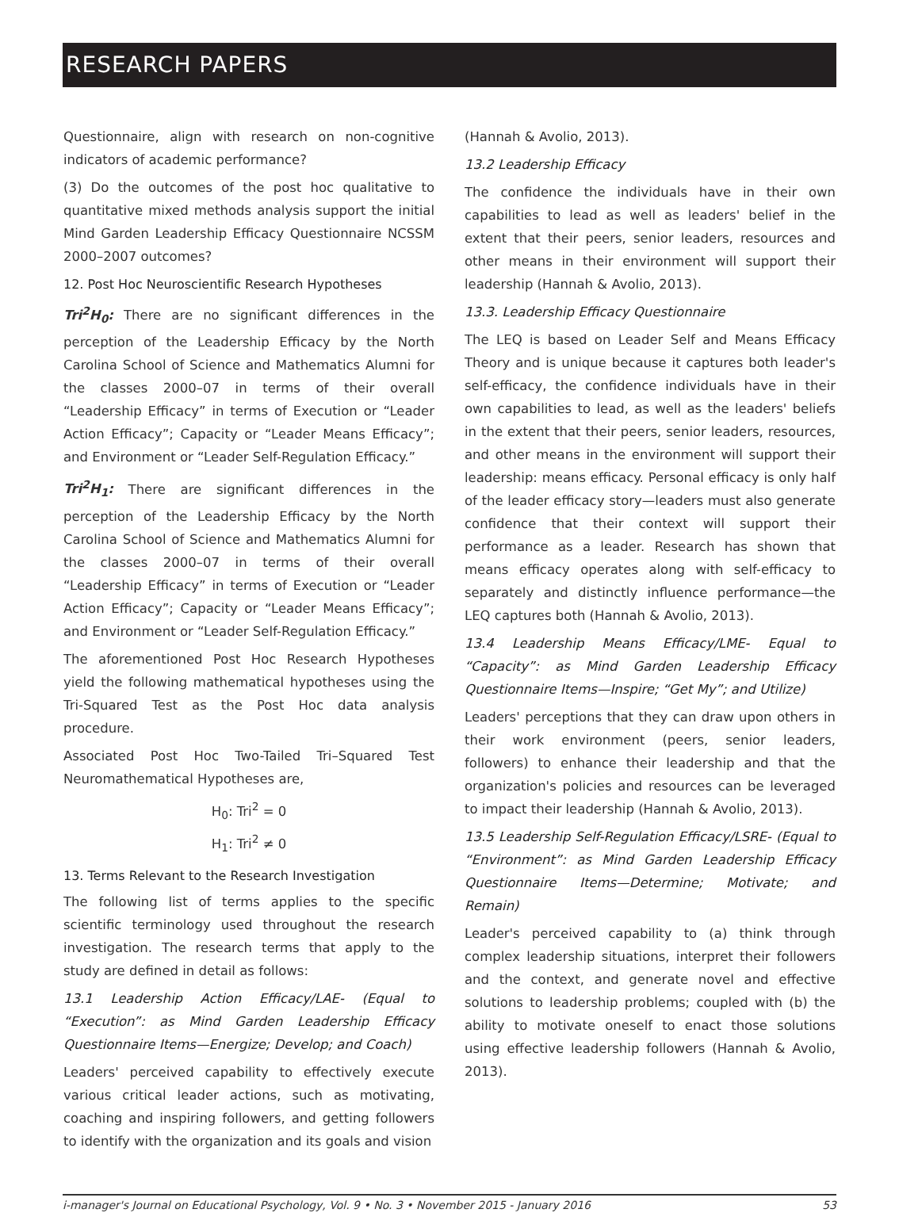RESEARCH PAPERS
Questionnaire, align with research on non-cognitive indicators of academic performance?
(3) Do the outcomes of the post hoc qualitative to quantitative mixed methods analysis support the initial Mind Garden Leadership Efficacy Questionnaire NCSSM 2000–2007 outcomes?
12. Post Hoc Neuroscientific Research Hypotheses
Tri<sup>2</sup>H<sub>0</sub>: There are no significant differences in the perception of the Leadership Efficacy by the North Carolina School of Science and Mathematics Alumni for the classes 2000–07 in terms of their overall “Leadership Efficacy” in terms of Execution or “Leader Action Efficacy”; Capacity or “Leader Means Efficacy”; and Environment or “Leader Self-Regulation Efficacy.”
Tri<sup>2</sup>H<sub>1</sub>: There are significant differences in the perception of the Leadership Efficacy by the North Carolina School of Science and Mathematics Alumni for the classes 2000–07 in terms of their overall “Leadership Efficacy” in terms of Execution or “Leader Action Efficacy”; Capacity or “Leader Means Efficacy”; and Environment or “Leader Self-Regulation Efficacy.”
The aforementioned Post Hoc Research Hypotheses yield the following mathematical hypotheses using the Tri-Squared Test as the Post Hoc data analysis procedure.
Associated Post Hoc Two-Tailed Tri–Squared Test Neuromathematical Hypotheses are,
H<sub>0</sub>: Tri<sup>2</sup> = 0
H<sub>1</sub>: Tri<sup>2</sup> ≠ 0
13. Terms Relevant to the Research Investigation
The following list of terms applies to the specific scientific terminology used throughout the research investigation. The research terms that apply to the study are defined in detail as follows:
13.1 Leadership Action Efficacy/LAE- (Equal to “Execution”: as Mind Garden Leadership Efficacy Questionnaire Items—Energize; Develop; and Coach)
Leaders' perceived capability to effectively execute various critical leader actions, such as motivating, coaching and inspiring followers, and getting followers to identify with the organization and its goals and vision
(Hannah & Avolio, 2013).
13.2 Leadership Efficacy
The confidence the individuals have in their own capabilities to lead as well as leaders' belief in the extent that their peers, senior leaders, resources and other means in their environment will support their leadership (Hannah & Avolio, 2013).
13.3. Leadership Efficacy Questionnaire
The LEQ is based on Leader Self and Means Efficacy Theory and is unique because it captures both leader's self-efficacy, the confidence individuals have in their own capabilities to lead, as well as the leaders' beliefs in the extent that their peers, senior leaders, resources, and other means in the environment will support their leadership: means efficacy. Personal efficacy is only half of the leader efficacy story—leaders must also generate confidence that their context will support their performance as a leader. Research has shown that means efficacy operates along with self-efficacy to separately and distinctly influence performance—the LEQ captures both (Hannah & Avolio, 2013).
13.4 Leadership Means Efficacy/LME- Equal to “Capacity”: as Mind Garden Leadership Efficacy Questionnaire Items—Inspire; “Get My”; and Utilize)
Leaders' perceptions that they can draw upon others in their work environment (peers, senior leaders, followers) to enhance their leadership and that the organization's policies and resources can be leveraged to impact their leadership (Hannah & Avolio, 2013).
13.5 Leadership Self-Regulation Efficacy/LSRE- (Equal to “Environment”: as Mind Garden Leadership Efficacy Questionnaire Items—Determine; Motivate; and Remain)
Leader's perceived capability to (a) think through complex leadership situations, interpret their followers and the context, and generate novel and effective solutions to leadership problems; coupled with (b) the ability to motivate oneself to enact those solutions using effective leadership followers (Hannah & Avolio, 2013).
i-manager's Journal on Educational Psychology, Vol. 9 • No. 3 • November 2015 - January 2016 53